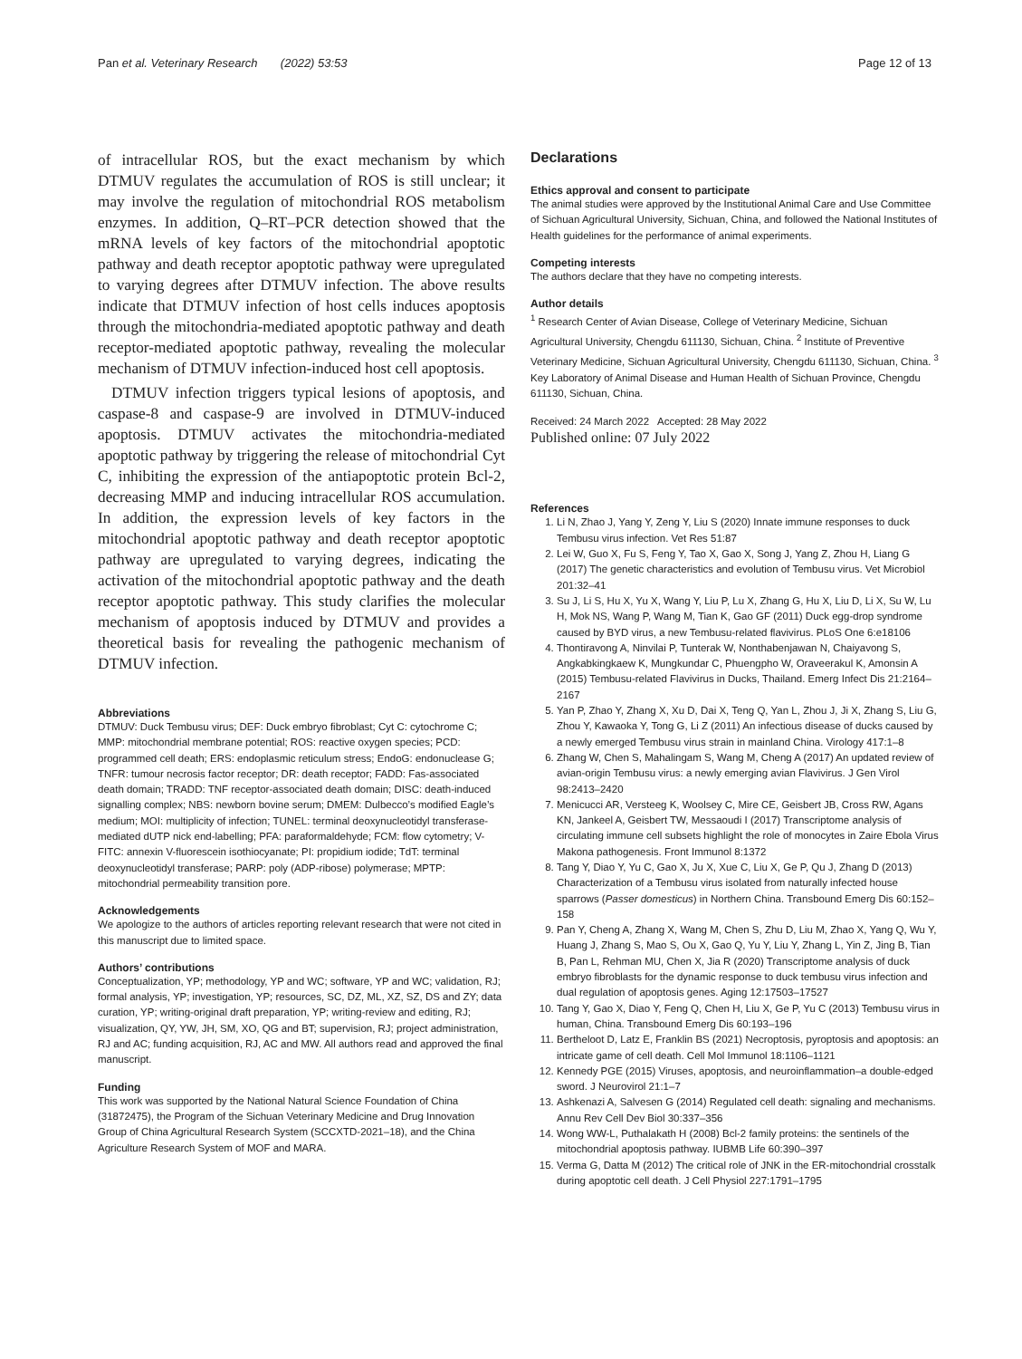Pan et al. Veterinary Research (2022) 53:53 Page 12 of 13
of intracellular ROS, but the exact mechanism by which DTMUV regulates the accumulation of ROS is still unclear; it may involve the regulation of mitochondrial ROS metabolism enzymes. In addition, Q–RT–PCR detection showed that the mRNA levels of key factors of the mitochondrial apoptotic pathway and death receptor apoptotic pathway were upregulated to varying degrees after DTMUV infection. The above results indicate that DTMUV infection of host cells induces apoptosis through the mitochondria-mediated apoptotic pathway and death receptor-mediated apoptotic pathway, revealing the molecular mechanism of DTMUV infection-induced host cell apoptosis.
DTMUV infection triggers typical lesions of apoptosis, and caspase-8 and caspase-9 are involved in DTMUV-induced apoptosis. DTMUV activates the mitochondria-mediated apoptotic pathway by triggering the release of mitochondrial Cyt C, inhibiting the expression of the antiapoptotic protein Bcl-2, decreasing MMP and inducing intracellular ROS accumulation. In addition, the expression levels of key factors in the mitochondrial apoptotic pathway and death receptor apoptotic pathway are upregulated to varying degrees, indicating the activation of the mitochondrial apoptotic pathway and the death receptor apoptotic pathway. This study clarifies the molecular mechanism of apoptosis induced by DTMUV and provides a theoretical basis for revealing the pathogenic mechanism of DTMUV infection.
Abbreviations
DTMUV: Duck Tembusu virus; DEF: Duck embryo fibroblast; Cyt C: cytochrome C; MMP: mitochondrial membrane potential; ROS: reactive oxygen species; PCD: programmed cell death; ERS: endoplasmic reticulum stress; EndoG: endonuclease G; TNFR: tumour necrosis factor receptor; DR: death receptor; FADD: Fas-associated death domain; TRADD: TNF receptor-associated death domain; DISC: death-induced signalling complex; NBS: newborn bovine serum; DMEM: Dulbecco’s modified Eagle’s medium; MOI: multiplicity of infection; TUNEL: terminal deoxynucleotidyl transferase-mediated dUTP nick end-labelling; PFA: paraformaldehyde; FCM: flow cytometry; V-FITC: annexin V-fluorescein isothiocyanate; PI: propidium iodide; TdT: terminal deoxynucleotidyl transferase; PARP: poly (ADP-ribose) polymerase; MPTP: mitochondrial permeability transition pore.
Acknowledgements
We apologize to the authors of articles reporting relevant research that were not cited in this manuscript due to limited space.
Authors’ contributions
Conceptualization, YP; methodology, YP and WC; software, YP and WC; validation, RJ; formal analysis, YP; investigation, YP; resources, SC, DZ, ML, XZ, SZ, DS and ZY; data curation, YP; writing-original draft preparation, YP; writing-review and editing, RJ; visualization, QY, YW, JH, SM, XO, QG and BT; supervision, RJ; project administration, RJ and AC; funding acquisition, RJ, AC and MW. All authors read and approved the final manuscript.
Funding
This work was supported by the National Natural Science Foundation of China (31872475), the Program of the Sichuan Veterinary Medicine and Drug Innovation Group of China Agricultural Research System (SCCXTD-2021–18), and the China Agriculture Research System of MOF and MARA.
Declarations
Ethics approval and consent to participate
The animal studies were approved by the Institutional Animal Care and Use Committee of Sichuan Agricultural University, Sichuan, China, and followed the National Institutes of Health guidelines for the performance of animal experiments.
Competing interests
The authors declare that they have no competing interests.
Author details
<sup>1</sup> Research Center of Avian Disease, College of Veterinary Medicine, Sichuan Agricultural University, Chengdu 611130, Sichuan, China. <sup>2</sup> Institute of Preventive Veterinary Medicine, Sichuan Agricultural University, Chengdu 611130, Sichuan, China. <sup>3</sup> Key Laboratory of Animal Disease and Human Health of Sichuan Province, Chengdu 611130, Sichuan, China.
Received: 24 March 2022 Accepted: 28 May 2022
Published online: 07 July 2022
References
1. Li N, Zhao J, Yang Y, Zeng Y, Liu S (2020) Innate immune responses to duck Tembusu virus infection. Vet Res 51:87
2. Lei W, Guo X, Fu S, Feng Y, Tao X, Gao X, Song J, Yang Z, Zhou H, Liang G (2017) The genetic characteristics and evolution of Tembusu virus. Vet Microbiol 201:32–41
3. Su J, Li S, Hu X, Yu X, Wang Y, Liu P, Lu X, Zhang G, Hu X, Liu D, Li X, Su W, Lu H, Mok NS, Wang P, Wang M, Tian K, Gao GF (2011) Duck egg-drop syndrome caused by BYD virus, a new Tembusu-related flavivirus. PLoS One 6:e18106
4. Thontiravong A, Ninvilai P, Tunterak W, Nonthabenjawan N, Chaiyavong S, Angkabkingkaew K, Mungkundar C, Phuengpho W, Oraveerakul K, Amonsin A (2015) Tembusu-related Flavivirus in Ducks, Thailand. Emerg Infect Dis 21:2164–2167
5. Yan P, Zhao Y, Zhang X, Xu D, Dai X, Teng Q, Yan L, Zhou J, Ji X, Zhang S, Liu G, Zhou Y, Kawaoka Y, Tong G, Li Z (2011) An infectious disease of ducks caused by a newly emerged Tembusu virus strain in mainland China. Virology 417:1–8
6. Zhang W, Chen S, Mahalingam S, Wang M, Cheng A (2017) An updated review of avian-origin Tembusu virus: a newly emerging avian Flavivirus. J Gen Virol 98:2413–2420
7. Menicucci AR, Versteeg K, Woolsey C, Mire CE, Geisbert JB, Cross RW, Agans KN, Jankeel A, Geisbert TW, Messaoudi I (2017) Transcriptome analysis of circulating immune cell subsets highlight the role of monocytes in Zaire Ebola Virus Makona pathogenesis. Front Immunol 8:1372
8. Tang Y, Diao Y, Yu C, Gao X, Ju X, Xue C, Liu X, Ge P, Qu J, Zhang D (2013) Characterization of a Tembusu virus isolated from naturally infected house sparrows (Passer domesticus) in Northern China. Transbound Emerg Dis 60:152–158
9. Pan Y, Cheng A, Zhang X, Wang M, Chen S, Zhu D, Liu M, Zhao X, Yang Q, Wu Y, Huang J, Zhang S, Mao S, Ou X, Gao Q, Yu Y, Liu Y, Zhang L, Yin Z, Jing B, Tian B, Pan L, Rehman MU, Chen X, Jia R (2020) Transcriptome analysis of duck embryo fibroblasts for the dynamic response to duck tembusu virus infection and dual regulation of apoptosis genes. Aging 12:17503–17527
10. Tang Y, Gao X, Diao Y, Feng Q, Chen H, Liu X, Ge P, Yu C (2013) Tembusu virus in human, China. Transbound Emerg Dis 60:193–196
11. Bertheloot D, Latz E, Franklin BS (2021) Necroptosis, pyroptosis and apoptosis: an intricate game of cell death. Cell Mol Immunol 18:1106–1121
12. Kennedy PGE (2015) Viruses, apoptosis, and neuroinflammation–a double-edged sword. J Neurovirol 21:1–7
13. Ashkenazi A, Salvesen G (2014) Regulated cell death: signaling and mechanisms. Annu Rev Cell Dev Biol 30:337–356
14. Wong WW-L, Puthalakath H (2008) Bcl-2 family proteins: the sentinels of the mitochondrial apoptosis pathway. IUBMB Life 60:390–397
15. Verma G, Datta M (2012) The critical role of JNK in the ER-mitochondrial crosstalk during apoptotic cell death. J Cell Physiol 227:1791–1795